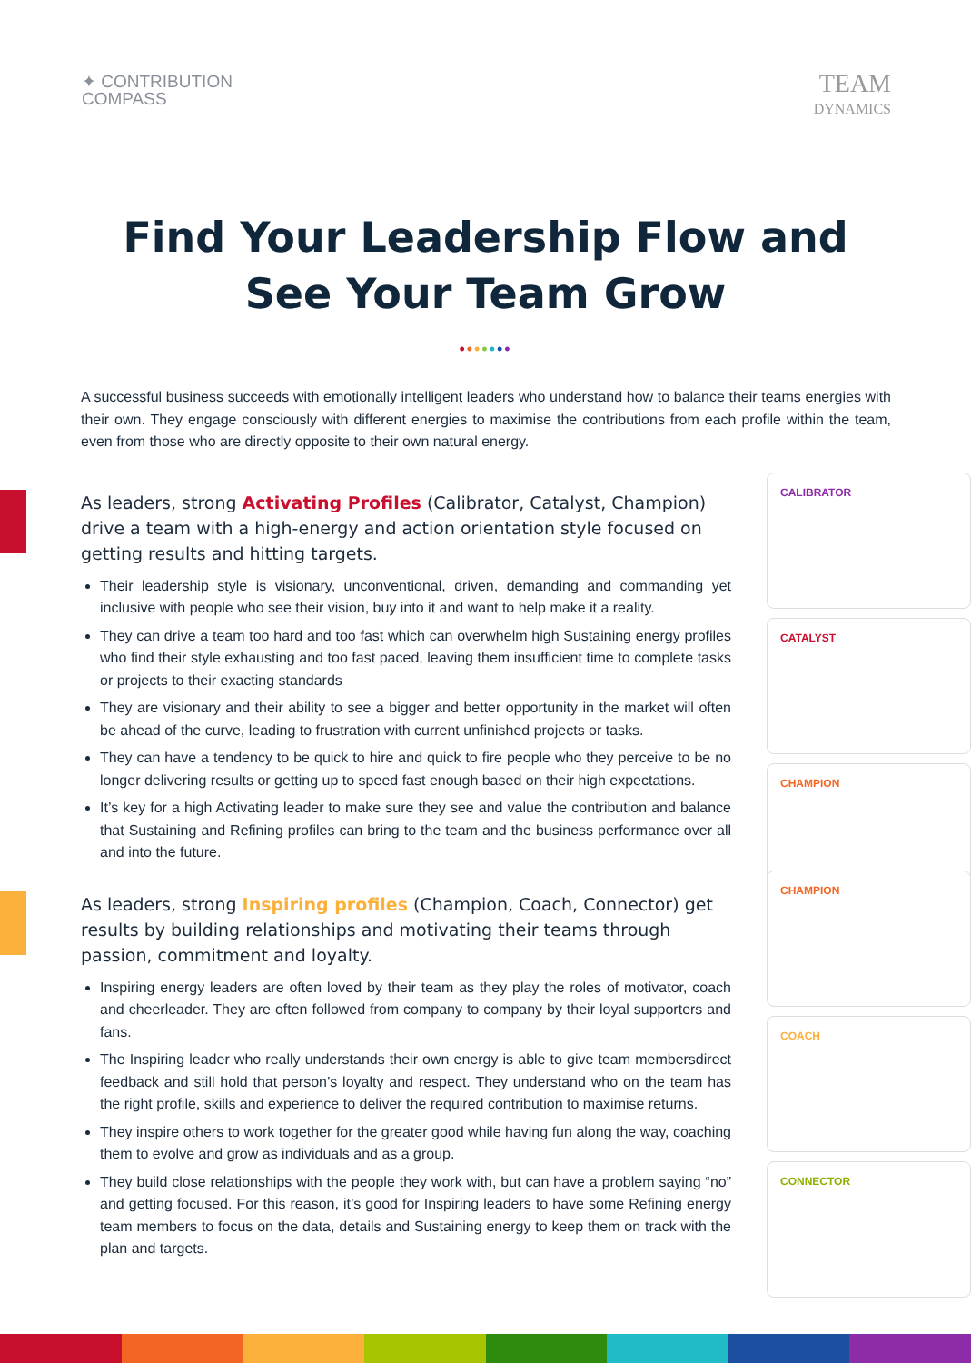✦ CONTRIBUTION
COMPASS
TEAM
DYNAMICS
Find Your Leadership Flow and
See Your Team Grow
•••••••
A successful business succeeds with emotionally intelligent leaders who understand how to balance their teams energies with their own. They engage consciously with different energies to maximise the contributions from each profile within the team, even from those who are directly opposite to their own natural energy.
CALIBRATOR
CATALYST
CHAMPION
As leaders, strong Activating Profiles (Calibrator, Catalyst, Champion) drive a team with a high-energy and action orientation style focused on getting results and hitting targets.
Their leadership style is visionary, unconventional, driven, demanding and commanding yet inclusive with people who see their vision, buy into it and want to help make it a reality.
They can drive a team too hard and too fast which can overwhelm high Sustaining energy profiles who find their style exhausting and too fast paced, leaving them insufficient time to complete tasks or projects to their exacting standards
They are visionary and their ability to see a bigger and better opportunity in the market will often be ahead of the curve, leading to frustration with current unfinished projects or tasks.
They can have a tendency to be quick to hire and quick to fire people who they perceive to be no longer delivering results or getting up to speed fast enough based on their high expectations.
It’s key for a high Activating leader to make sure they see and value the contribution and balance that Sustaining and Refining profiles can bring to the team and the business performance over all and into the future.
CHAMPION
COACH
CONNECTOR
As leaders, strong Inspiring profiles (Champion, Coach, Connector) get results by building relationships and motivating their teams through passion, commitment and loyalty.
Inspiring energy leaders are often loved by their team as they play the roles of motivator, coach and cheerleader. They are often followed from company to company by their loyal supporters and fans.
The Inspiring leader who really understands their own energy is able to give team membersdirect feedback and still hold that person’s loyalty and respect. They understand who on the team has the right profile, skills and experience to deliver the required contribution to maximise returns.
They inspire others to work together for the greater good while having fun along the way, coaching them to evolve and grow as individuals and as a group.
They build close relationships with the people they work with, but can have a problem saying “no” and getting focused. For this reason, it’s good for Inspiring leaders to have some Refining energy team members to focus on the data, details and Sustaining energy to keep them on track with the plan and targets.